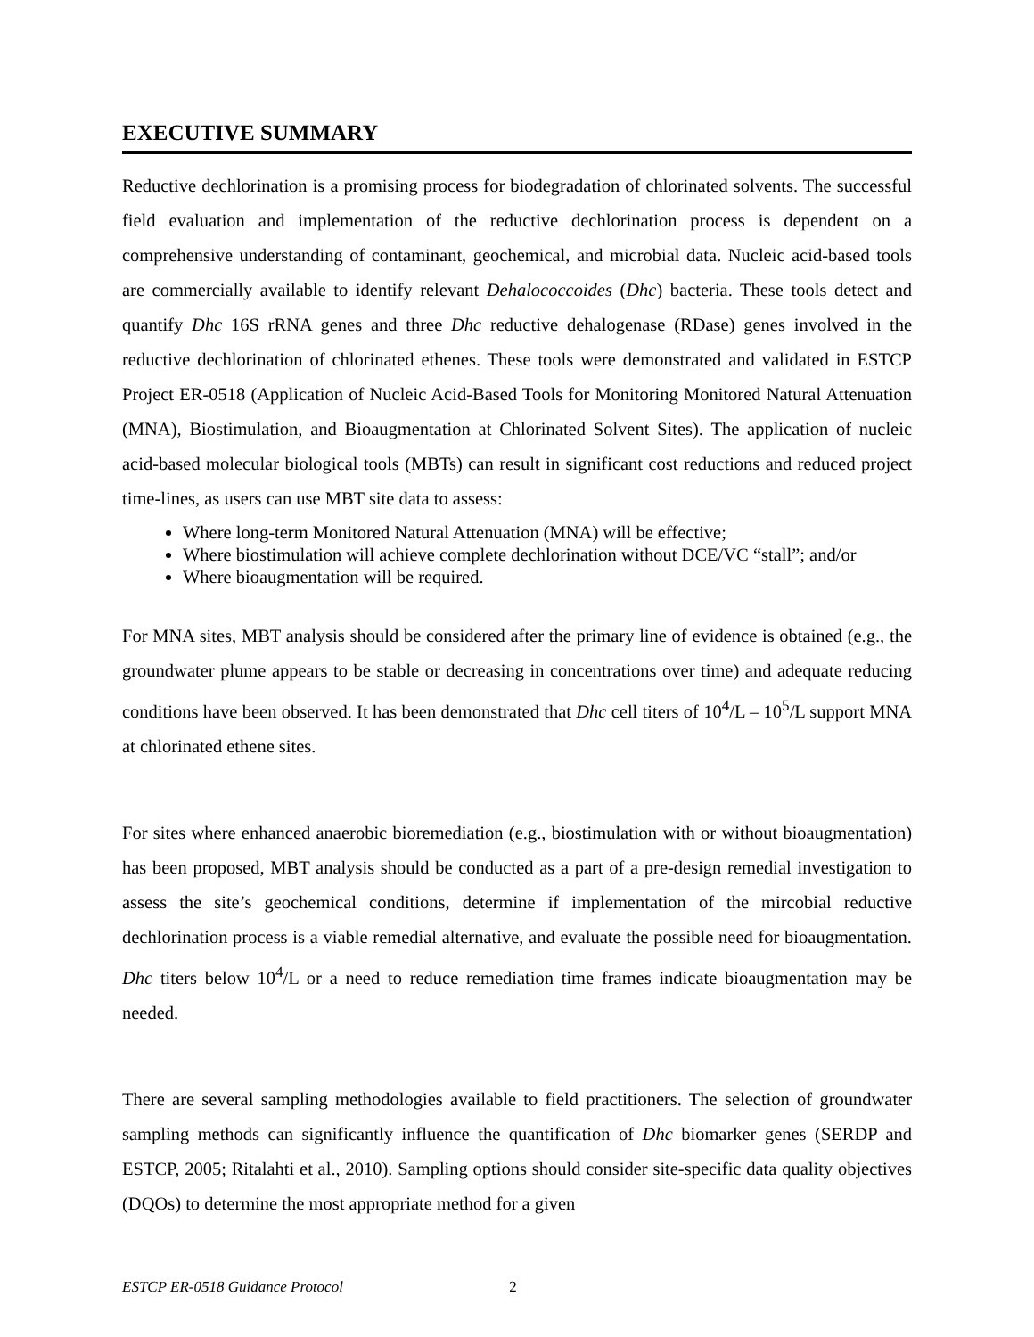EXECUTIVE SUMMARY
Reductive dechlorination is a promising process for biodegradation of chlorinated solvents. The successful field evaluation and implementation of the reductive dechlorination process is dependent on a comprehensive understanding of contaminant, geochemical, and microbial data. Nucleic acid-based tools are commercially available to identify relevant Dehalococcoides (Dhc) bacteria. These tools detect and quantify Dhc 16S rRNA genes and three Dhc reductive dehalogenase (RDase) genes involved in the reductive dechlorination of chlorinated ethenes. These tools were demonstrated and validated in ESTCP Project ER-0518 (Application of Nucleic Acid-Based Tools for Monitoring Monitored Natural Attenuation (MNA), Biostimulation, and Bioaugmentation at Chlorinated Solvent Sites). The application of nucleic acid-based molecular biological tools (MBTs) can result in significant cost reductions and reduced project time-lines, as users can use MBT site data to assess:
Where long-term Monitored Natural Attenuation (MNA) will be effective;
Where biostimulation will achieve complete dechlorination without DCE/VC “stall”; and/or
Where bioaugmentation will be required.
For MNA sites, MBT analysis should be considered after the primary line of evidence is obtained (e.g., the groundwater plume appears to be stable or decreasing in concentrations over time) and adequate reducing conditions have been observed. It has been demonstrated that Dhc cell titers of 10<sup>4</sup>/L – 10<sup>5</sup>/L support MNA at chlorinated ethene sites.
For sites where enhanced anaerobic bioremediation (e.g., biostimulation with or without bioaugmentation) has been proposed, MBT analysis should be conducted as a part of a pre-design remedial investigation to assess the site’s geochemical conditions, determine if implementation of the mircobial reductive dechlorination process is a viable remedial alternative, and evaluate the possible need for bioaugmentation. Dhc titers below 10<sup>4</sup>/L or a need to reduce remediation time frames indicate bioaugmentation may be needed.
There are several sampling methodologies available to field practitioners. The selection of groundwater sampling methods can significantly influence the quantification of Dhc biomarker genes (SERDP and ESTCP, 2005; Ritalahti et al., 2010). Sampling options should consider site-specific data quality objectives (DQOs) to determine the most appropriate method for a given
ESTCP ER-0518 Guidance Protocol 2